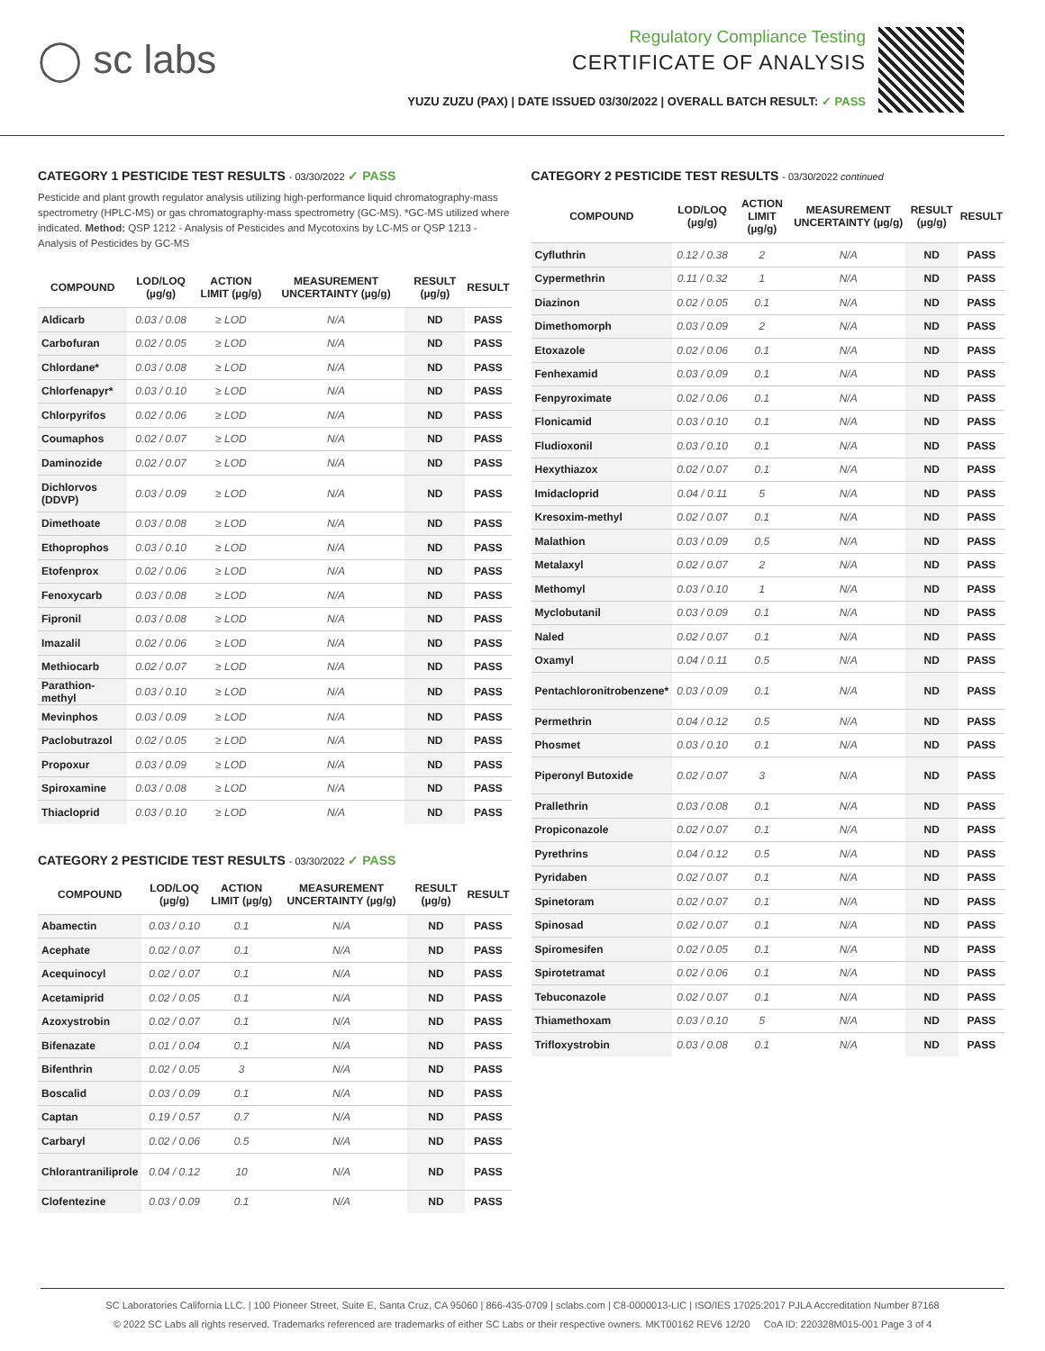◯ sc labs
Regulatory Compliance Testing
CERTIFICATE OF ANALYSIS
YUZU ZUZU (PAX) | DATE ISSUED 03/30/2022 | OVERALL BATCH RESULT: ✓ PASS
CATEGORY 1 PESTICIDE TEST RESULTS - 03/30/2022 ✓ PASS
Pesticide and plant growth regulator analysis utilizing high-performance liquid chromatography-mass spectrometry (HPLC-MS) or gas chromatography-mass spectrometry (GC-MS). *GC-MS utilized where indicated. Method: QSP 1212 - Analysis of Pesticides and Mycotoxins by LC-MS or QSP 1213 - Analysis of Pesticides by GC-MS
| COMPOUND | LOD/LOQ (µg/g) | ACTION LIMIT (µg/g) | MEASUREMENT UNCERTAINTY (µg/g) | RESULT (µg/g) | RESULT |
| --- | --- | --- | --- | --- | --- |
| Aldicarb | 0.03 / 0.08 | ≥ LOD | N/A | ND | PASS |
| Carbofuran | 0.02 / 0.05 | ≥ LOD | N/A | ND | PASS |
| Chlordane* | 0.03 / 0.08 | ≥ LOD | N/A | ND | PASS |
| Chlorfenapyr* | 0.03 / 0.10 | ≥ LOD | N/A | ND | PASS |
| Chlorpyrifos | 0.02 / 0.06 | ≥ LOD | N/A | ND | PASS |
| Coumaphos | 0.02 / 0.07 | ≥ LOD | N/A | ND | PASS |
| Daminozide | 0.02 / 0.07 | ≥ LOD | N/A | ND | PASS |
| Dichlorvos (DDVP) | 0.03 / 0.09 | ≥ LOD | N/A | ND | PASS |
| Dimethoate | 0.03 / 0.08 | ≥ LOD | N/A | ND | PASS |
| Ethoprophos | 0.03 / 0.10 | ≥ LOD | N/A | ND | PASS |
| Etofenprox | 0.02 / 0.06 | ≥ LOD | N/A | ND | PASS |
| Fenoxycarb | 0.03 / 0.08 | ≥ LOD | N/A | ND | PASS |
| Fipronil | 0.03 / 0.08 | ≥ LOD | N/A | ND | PASS |
| Imazalil | 0.02 / 0.06 | ≥ LOD | N/A | ND | PASS |
| Methiocarb | 0.02 / 0.07 | ≥ LOD | N/A | ND | PASS |
| Parathion-methyl | 0.03 / 0.10 | ≥ LOD | N/A | ND | PASS |
| Mevinphos | 0.03 / 0.09 | ≥ LOD | N/A | ND | PASS |
| Paclobutrazol | 0.02 / 0.05 | ≥ LOD | N/A | ND | PASS |
| Propoxur | 0.03 / 0.09 | ≥ LOD | N/A | ND | PASS |
| Spiroxamine | 0.03 / 0.08 | ≥ LOD | N/A | ND | PASS |
| Thiacloprid | 0.03 / 0.10 | ≥ LOD | N/A | ND | PASS |
CATEGORY 2 PESTICIDE TEST RESULTS - 03/30/2022 ✓ PASS
| COMPOUND | LOD/LOQ (µg/g) | ACTION LIMIT (µg/g) | MEASUREMENT UNCERTAINTY (µg/g) | RESULT (µg/g) | RESULT |
| --- | --- | --- | --- | --- | --- |
| Abamectin | 0.03 / 0.10 | 0.1 | N/A | ND | PASS |
| Acephate | 0.02 / 0.07 | 0.1 | N/A | ND | PASS |
| Acequinocyl | 0.02 / 0.07 | 0.1 | N/A | ND | PASS |
| Acetamiprid | 0.02 / 0.05 | 0.1 | N/A | ND | PASS |
| Azoxystrobin | 0.02 / 0.07 | 0.1 | N/A | ND | PASS |
| Bifenazate | 0.01 / 0.04 | 0.1 | N/A | ND | PASS |
| Bifenthrin | 0.02 / 0.05 | 3 | N/A | ND | PASS |
| Boscalid | 0.03 / 0.09 | 0.1 | N/A | ND | PASS |
| Captan | 0.19 / 0.57 | 0.7 | N/A | ND | PASS |
| Carbaryl | 0.02 / 0.06 | 0.5 | N/A | ND | PASS |
| Chlorantraniliprole | 0.04 / 0.12 | 10 | N/A | ND | PASS |
| Clofentezine | 0.03 / 0.09 | 0.1 | N/A | ND | PASS |
CATEGORY 2 PESTICIDE TEST RESULTS - 03/30/2022 continued
| COMPOUND | LOD/LOQ (µg/g) | ACTION LIMIT (µg/g) | MEASUREMENT UNCERTAINTY (µg/g) | RESULT (µg/g) | RESULT |
| --- | --- | --- | --- | --- | --- |
| Cyfluthrin | 0.12 / 0.38 | 2 | N/A | ND | PASS |
| Cypermethrin | 0.11 / 0.32 | 1 | N/A | ND | PASS |
| Diazinon | 0.02 / 0.05 | 0.1 | N/A | ND | PASS |
| Dimethomorph | 0.03 / 0.09 | 2 | N/A | ND | PASS |
| Etoxazole | 0.02 / 0.06 | 0.1 | N/A | ND | PASS |
| Fenhexamid | 0.03 / 0.09 | 0.1 | N/A | ND | PASS |
| Fenpyroximate | 0.02 / 0.06 | 0.1 | N/A | ND | PASS |
| Flonicamid | 0.03 / 0.10 | 0.1 | N/A | ND | PASS |
| Fludioxonil | 0.03 / 0.10 | 0.1 | N/A | ND | PASS |
| Hexythiazox | 0.02 / 0.07 | 0.1 | N/A | ND | PASS |
| Imidacloprid | 0.04 / 0.11 | 5 | N/A | ND | PASS |
| Kresoxim-methyl | 0.02 / 0.07 | 0.1 | N/A | ND | PASS |
| Malathion | 0.03 / 0.09 | 0.5 | N/A | ND | PASS |
| Metalaxyl | 0.02 / 0.07 | 2 | N/A | ND | PASS |
| Methomyl | 0.03 / 0.10 | 1 | N/A | ND | PASS |
| Myclobutanil | 0.03 / 0.09 | 0.1 | N/A | ND | PASS |
| Naled | 0.02 / 0.07 | 0.1 | N/A | ND | PASS |
| Oxamyl | 0.04 / 0.11 | 0.5 | N/A | ND | PASS |
| Pentachloronitrobenzene* | 0.03 / 0.09 | 0.1 | N/A | ND | PASS |
| Permethrin | 0.04 / 0.12 | 0.5 | N/A | ND | PASS |
| Phosmet | 0.03 / 0.10 | 0.1 | N/A | ND | PASS |
| Piperonyl Butoxide | 0.02 / 0.07 | 3 | N/A | ND | PASS |
| Prallethrin | 0.03 / 0.08 | 0.1 | N/A | ND | PASS |
| Propiconazole | 0.02 / 0.07 | 0.1 | N/A | ND | PASS |
| Pyrethrins | 0.04 / 0.12 | 0.5 | N/A | ND | PASS |
| Pyridaben | 0.02 / 0.07 | 0.1 | N/A | ND | PASS |
| Spinetoram | 0.02 / 0.07 | 0.1 | N/A | ND | PASS |
| Spinosad | 0.02 / 0.07 | 0.1 | N/A | ND | PASS |
| Spiromesifen | 0.02 / 0.05 | 0.1 | N/A | ND | PASS |
| Spirotetramat | 0.02 / 0.06 | 0.1 | N/A | ND | PASS |
| Tebuconazole | 0.02 / 0.07 | 0.1 | N/A | ND | PASS |
| Thiamethoxam | 0.03 / 0.10 | 5 | N/A | ND | PASS |
| Trifloxystrobin | 0.03 / 0.08 | 0.1 | N/A | ND | PASS |
SC Laboratories California LLC. | 100 Pioneer Street, Suite E, Santa Cruz, CA 95060 | 866-435-0709 | sclabs.com | C8-0000013-LIC | ISO/IES 17025:2017 PJLA Accreditation Number 87168
© 2022 SC Labs all rights reserved. Trademarks referenced are trademarks of either SC Labs or their respective owners. MKT00162 REV6 12/20 CoA ID: 220328M015-001 Page 3 of 4